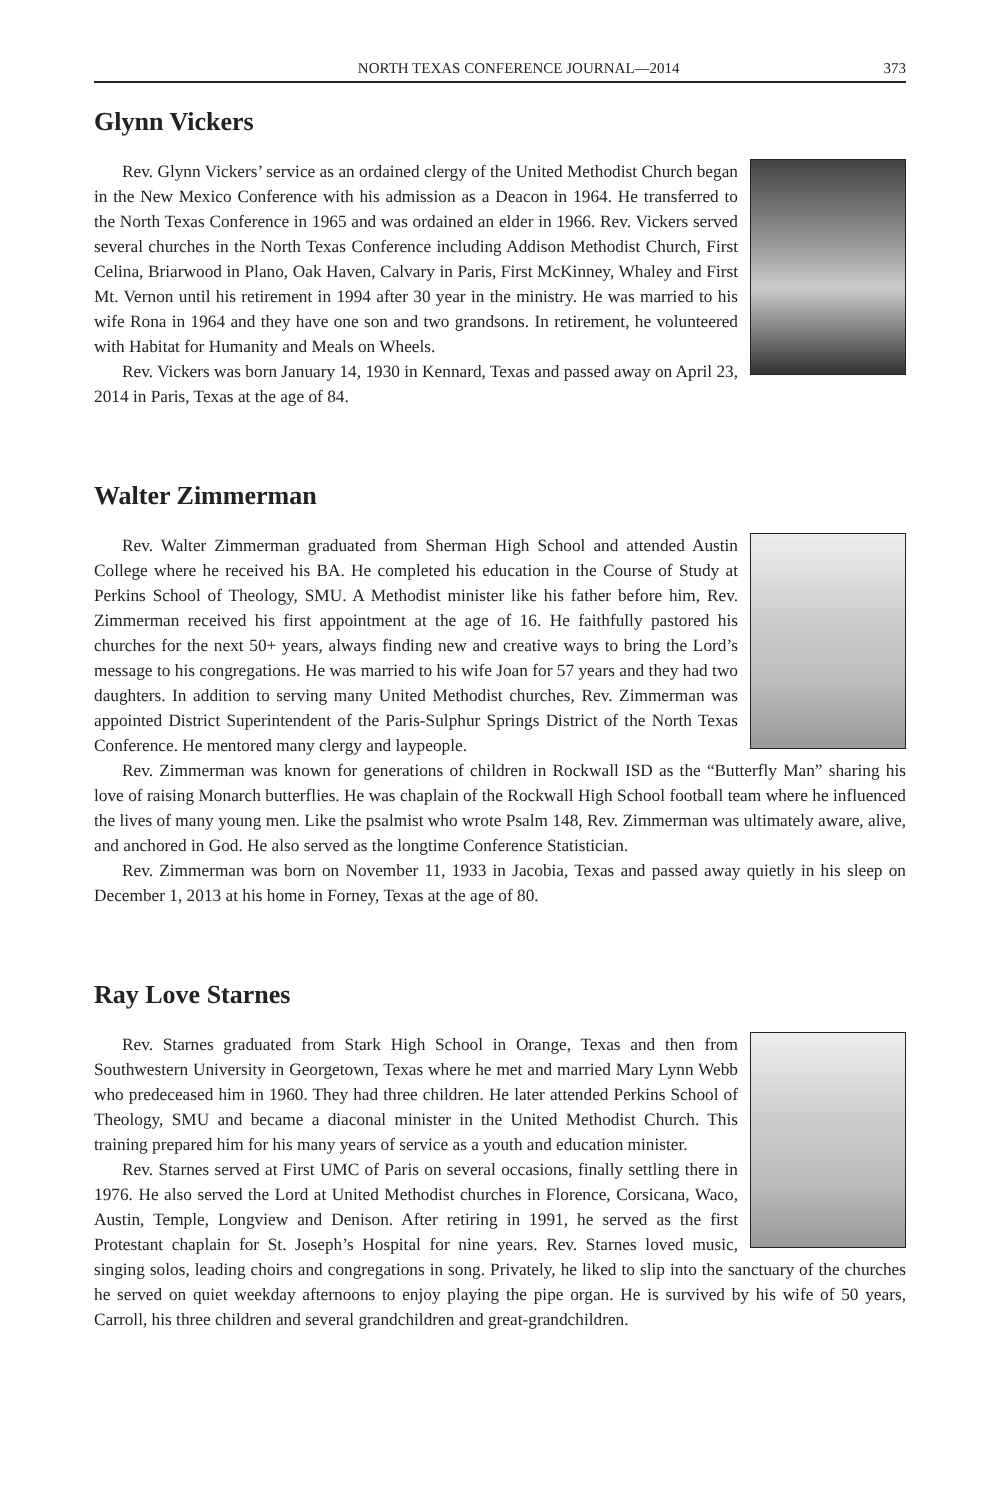NORTH TEXAS CONFERENCE JOURNAL—2014 373
Glynn Vickers
Rev. Glynn Vickers’ service as an ordained clergy of the United Methodist Church began in the New Mexico Conference with his admission as a Deacon in 1964. He transferred to the North Texas Conference in 1965 and was ordained an elder in 1966. Rev. Vickers served several churches in the North Texas Conference including Addison Methodist Church, First Celina, Briarwood in Plano, Oak Haven, Calvary in Paris, First McKinney, Whaley and First Mt. Vernon until his retirement in 1994 after 30 year in the ministry. He was married to his wife Rona in 1964 and they have one son and two grandsons. In retirement, he volunteered with Habitat for Humanity and Meals on Wheels.
Rev. Vickers was born January 14, 1930 in Kennard, Texas and passed away on April 23, 2014 in Paris, Texas at the age of 84.
Walter Zimmerman
Rev. Walter Zimmerman graduated from Sherman High School and attended Austin College where he received his BA. He completed his education in the Course of Study at Perkins School of Theology, SMU. A Methodist minister like his father before him, Rev. Zimmerman received his first appointment at the age of 16. He faithfully pastored his churches for the next 50+ years, always finding new and creative ways to bring the Lord’s message to his congregations. He was married to his wife Joan for 57 years and they had two daughters. In addition to serving many United Methodist churches, Rev. Zimmerman was appointed District Superintendent of the Paris-Sulphur Springs District of the North Texas Conference. He mentored many clergy and laypeople.
Rev. Zimmerman was known for generations of children in Rockwall ISD as the “Butterfly Man” sharing his love of raising Monarch butterflies. He was chaplain of the Rockwall High School football team where he influenced the lives of many young men. Like the psalmist who wrote Psalm 148, Rev. Zimmerman was ultimately aware, alive, and anchored in God. He also served as the longtime Conference Statistician.
Rev. Zimmerman was born on November 11, 1933 in Jacobia, Texas and passed away quietly in his sleep on December 1, 2013 at his home in Forney, Texas at the age of 80.
Ray Love Starnes
Rev. Starnes graduated from Stark High School in Orange, Texas and then from Southwestern University in Georgetown, Texas where he met and married Mary Lynn Webb who predeceased him in 1960. They had three children. He later attended Perkins School of Theology, SMU and became a diaconal minister in the United Methodist Church. This training prepared him for his many years of service as a youth and education minister.
Rev. Starnes served at First UMC of Paris on several occasions, finally settling there in 1976. He also served the Lord at United Methodist churches in Florence, Corsicana, Waco, Austin, Temple, Longview and Denison. After retiring in 1991, he served as the first Protestant chaplain for St. Joseph’s Hospital for nine years. Rev. Starnes loved music, singing solos, leading choirs and congregations in song. Privately, he liked to slip into the sanctuary of the churches he served on quiet weekday afternoons to enjoy playing the pipe organ. He is survived by his wife of 50 years, Carroll, his three children and several grandchildren and great-grandchildren.